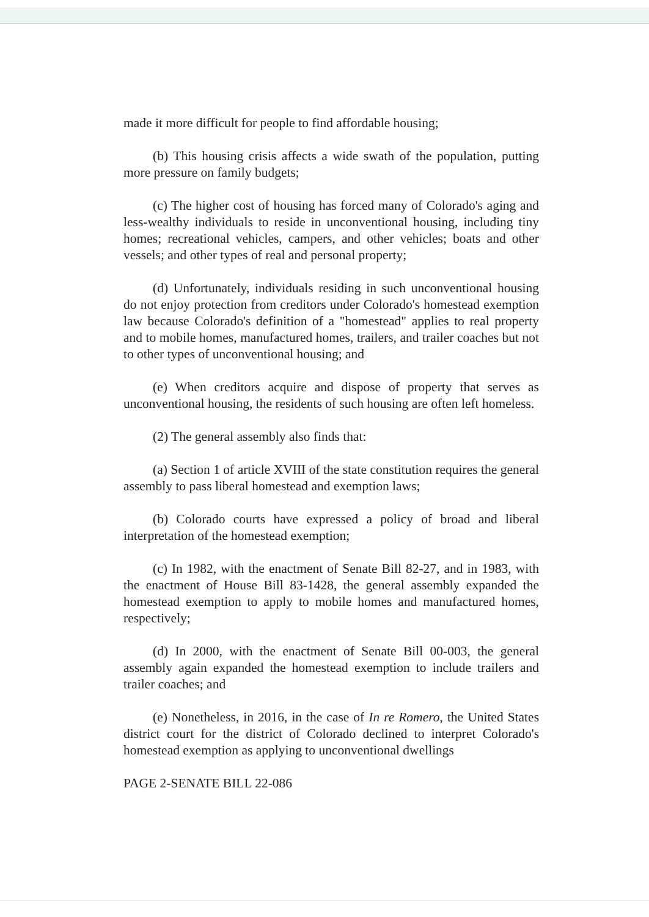made it more difficult for people to find affordable housing;
(b) This housing crisis affects a wide swath of the population, putting more pressure on family budgets;
(c) The higher cost of housing has forced many of Colorado's aging and less-wealthy individuals to reside in unconventional housing, including tiny homes; recreational vehicles, campers, and other vehicles; boats and other vessels; and other types of real and personal property;
(d) Unfortunately, individuals residing in such unconventional housing do not enjoy protection from creditors under Colorado's homestead exemption law because Colorado's definition of a "homestead" applies to real property and to mobile homes, manufactured homes, trailers, and trailer coaches but not to other types of unconventional housing; and
(e) When creditors acquire and dispose of property that serves as unconventional housing, the residents of such housing are often left homeless.
(2) The general assembly also finds that:
(a) Section 1 of article XVIII of the state constitution requires the general assembly to pass liberal homestead and exemption laws;
(b) Colorado courts have expressed a policy of broad and liberal interpretation of the homestead exemption;
(c) In 1982, with the enactment of Senate Bill 82-27, and in 1983, with the enactment of House Bill 83-1428, the general assembly expanded the homestead exemption to apply to mobile homes and manufactured homes, respectively;
(d) In 2000, with the enactment of Senate Bill 00-003, the general assembly again expanded the homestead exemption to include trailers and trailer coaches; and
(e) Nonetheless, in 2016, in the case of In re Romero, the United States district court for the district of Colorado declined to interpret Colorado's homestead exemption as applying to unconventional dwellings
PAGE 2-SENATE BILL 22-086